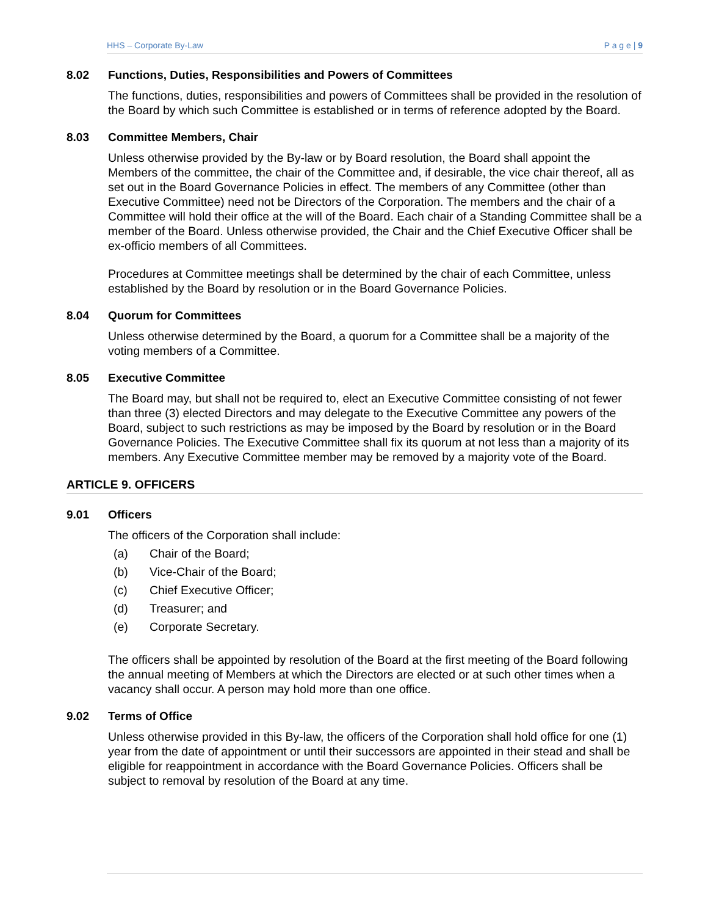HHS – Corporate By-Law P a g e | 9
8.02 Functions, Duties, Responsibilities and Powers of Committees
The functions, duties, responsibilities and powers of Committees shall be provided in the resolution of the Board by which such Committee is established or in terms of reference adopted by the Board.
8.03 Committee Members, Chair
Unless otherwise provided by the By-law or by Board resolution, the Board shall appoint the Members of the committee, the chair of the Committee and, if desirable, the vice chair thereof, all as set out in the Board Governance Policies in effect. The members of any Committee (other than Executive Committee) need not be Directors of the Corporation. The members and the chair of a Committee will hold their office at the will of the Board. Each chair of a Standing Committee shall be a member of the Board. Unless otherwise provided, the Chair and the Chief Executive Officer shall be ex-officio members of all Committees.
Procedures at Committee meetings shall be determined by the chair of each Committee, unless established by the Board by resolution or in the Board Governance Policies.
8.04 Quorum for Committees
Unless otherwise determined by the Board, a quorum for a Committee shall be a majority of the voting members of a Committee.
8.05 Executive Committee
The Board may, but shall not be required to, elect an Executive Committee consisting of not fewer than three (3) elected Directors and may delegate to the Executive Committee any powers of the Board, subject to such restrictions as may be imposed by the Board by resolution or in the Board Governance Policies. The Executive Committee shall fix its quorum at not less than a majority of its members. Any Executive Committee member may be removed by a majority vote of the Board.
ARTICLE 9. OFFICERS
9.01 Officers
The officers of the Corporation shall include:
(a) Chair of the Board;
(b) Vice-Chair of the Board;
(c) Chief Executive Officer;
(d) Treasurer; and
(e) Corporate Secretary.
The officers shall be appointed by resolution of the Board at the first meeting of the Board following the annual meeting of Members at which the Directors are elected or at such other times when a vacancy shall occur. A person may hold more than one office.
9.02 Terms of Office
Unless otherwise provided in this By-law, the officers of the Corporation shall hold office for one (1) year from the date of appointment or until their successors are appointed in their stead and shall be eligible for reappointment in accordance with the Board Governance Policies. Officers shall be subject to removal by resolution of the Board at any time.